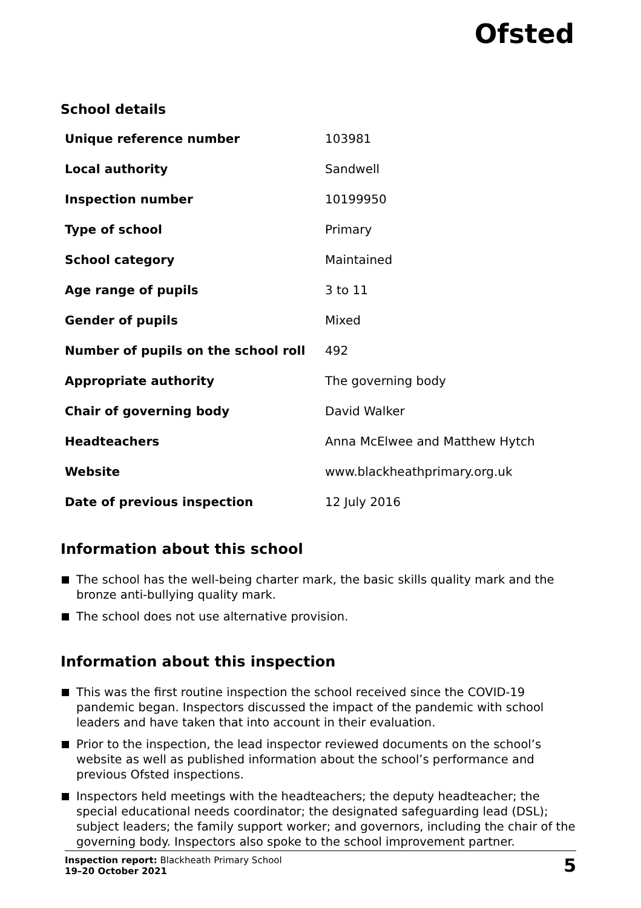Ofsted
School details
| Unique reference number | 103981 |
| Local authority | Sandwell |
| Inspection number | 10199950 |
| Type of school | Primary |
| School category | Maintained |
| Age range of pupils | 3 to 11 |
| Gender of pupils | Mixed |
| Number of pupils on the school roll | 492 |
| Appropriate authority | The governing body |
| Chair of governing body | David Walker |
| Headteachers | Anna McElwee and Matthew Hytch |
| Website | www.blackheathprimary.org.uk |
| Date of previous inspection | 12 July 2016 |
Information about this school
The school has the well-being charter mark, the basic skills quality mark and the bronze anti-bullying quality mark.
The school does not use alternative provision.
Information about this inspection
This was the first routine inspection the school received since the COVID-19 pandemic began. Inspectors discussed the impact of the pandemic with school leaders and have taken that into account in their evaluation.
Prior to the inspection, the lead inspector reviewed documents on the school’s website as well as published information about the school’s performance and previous Ofsted inspections.
Inspectors held meetings with the headteachers; the deputy headteacher; the special educational needs coordinator; the designated safeguarding lead (DSL); subject leaders; the family support worker; and governors, including the chair of the governing body. Inspectors also spoke to the school improvement partner.
Inspection report: Blackheath Primary School
19–20 October 2021
5